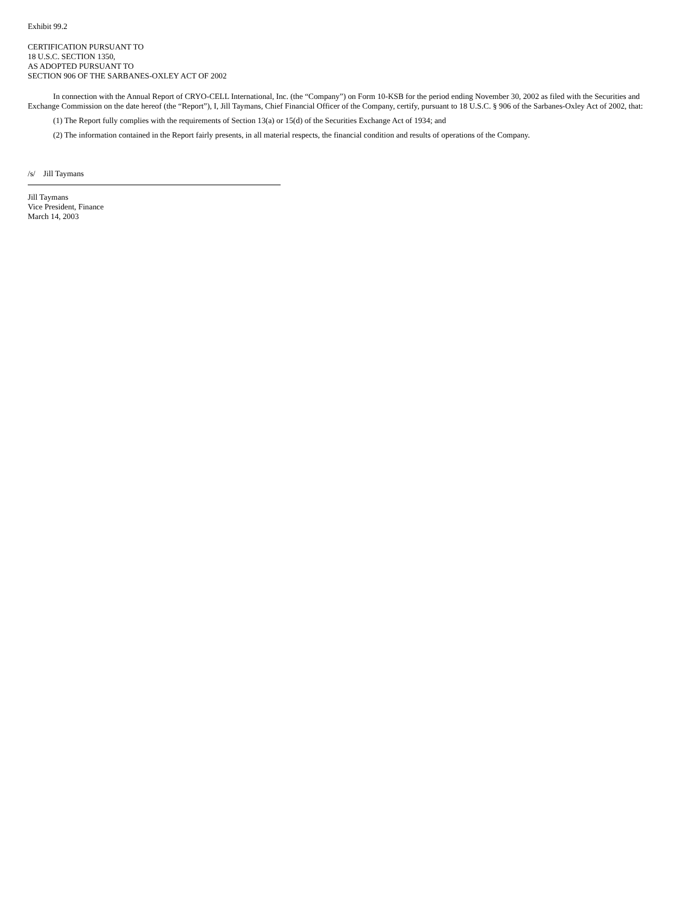Exhibit 99.2
CERTIFICATION PURSUANT TO
18 U.S.C. SECTION 1350,
AS ADOPTED PURSUANT TO
SECTION 906 OF THE SARBANES-OXLEY ACT OF 2002
In connection with the Annual Report of CRYO-CELL International, Inc. (the “Company”) on Form 10-KSB for the period ending November 30, 2002 as filed with the Securities and Exchange Commission on the date hereof (the “Report”), I, Jill Taymans, Chief Financial Officer of the Company, certify, pursuant to 18 U.S.C. § 906 of the Sarbanes-Oxley Act of 2002, that:
(1) The Report fully complies with the requirements of Section 13(a) or 15(d) of the Securities Exchange Act of 1934; and
(2) The information contained in the Report fairly presents, in all material respects, the financial condition and results of operations of the Company.
/s/ Jill Taymans
Jill Taymans
Vice President, Finance
March 14, 2003